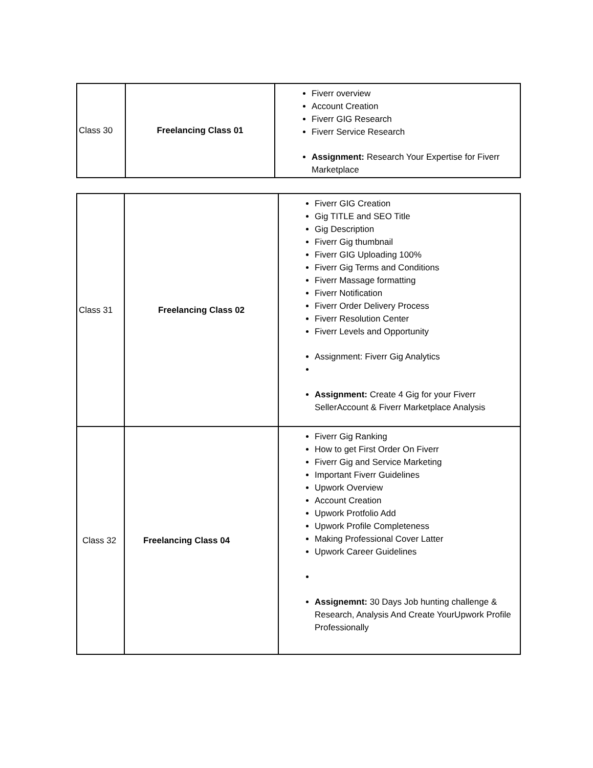| Class 30 | Freelancing Class 01 | Fiverr overview Account Creation Fiverr GIG Research Fiverr Service Research Assignment: Research Your Expertise for Fiverr Marketplace |
| Class 31 | Freelancing Class 02 | Fiverr GIG Creation Gig TITLE and SEO Title Gig Description Fiverr Gig thumbnail Fiverr GIG Uploading 100% Fiverr Gig Terms and Conditions Fiverr Massage formatting Fiverr Notification Fiverr Order Delivery Process Fiverr Resolution Center Fiverr Levels and Opportunity Assignment: Fiverr Gig Analytics Assignment: Create 4 Gig for your Fiverr SellerAccount & Fiverr Marketplace Analysis |
| Class 32 | Freelancing Class 04 | Fiverr Gig Ranking How to get First Order On Fiverr Fiverr Gig and Service Marketing Important Fiverr Guidelines Upwork Overview Account Creation Upwork Protfolio Add Upwork Profile Completeness Making Professional Cover Latter Upwork Career Guidelines Assignemnt: 30 Days Job hunting challenge & Research, Analysis And Create YourUpwork Profile Professionally |